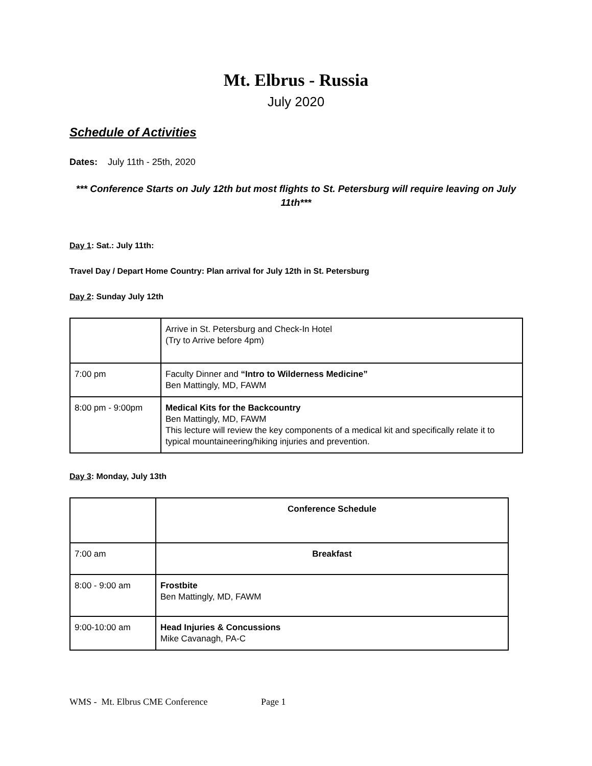Mt. Elbrus - Russia
July 2020
Schedule of Activities
Dates: July 11th - 25th, 2020
*** Conference Starts on July 12th but most flights to St. Petersburg will require leaving on July 11th***
Day 1: Sat.: July 11th:
Travel Day / Depart Home Country: Plan arrival for July 12th in St. Petersburg
Day 2: Sunday July 12th
| | Arrive in St. Petersburg and Check-In Hotel (Try to Arrive before 4pm) |
| 7:00 pm | Faculty Dinner and “Intro to Wilderness Medicine” Ben Mattingly, MD, FAWM |
| 8:00 pm - 9:00pm | Medical Kits for the Backcountry Ben Mattingly, MD, FAWM This lecture will review the key components of a medical kit and specifically relate it to typical mountaineering/hiking injuries and prevention. |
Day 3: Monday, July 13th
| | Conference Schedule |
| 7:00 am | Breakfast |
| 8:00 - 9:00 am | Frostbite Ben Mattingly, MD, FAWM |
| 9:00-10:00 am | Head Injuries & Concussions Mike Cavanagh, PA-C |
WMS - Mt. Elbrus CME Conference Page 1